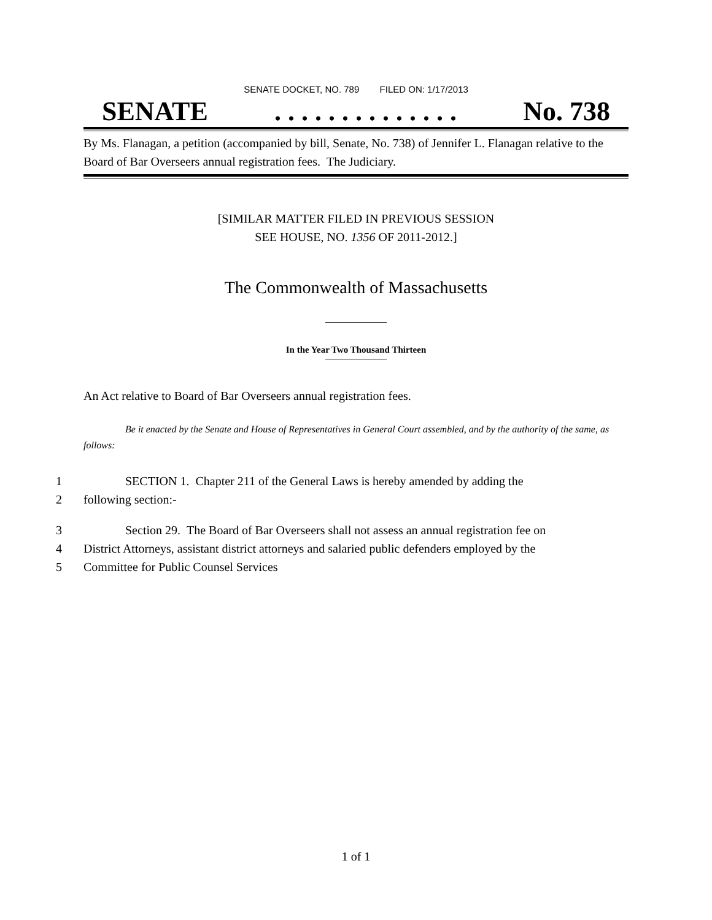SENATE DOCKET, NO. 789 FILED ON: 1/17/2013
SENATE. . . . . . . . . . . . . . No. 738
By Ms. Flanagan, a petition (accompanied by bill, Senate, No. 738) of Jennifer L. Flanagan relative to the Board of Bar Overseers annual registration fees. The Judiciary.
[SIMILAR MATTER FILED IN PREVIOUS SESSION
SEE HOUSE, NO. 1356 OF 2011-2012.]
The Commonwealth of Massachusetts
In the Year Two Thousand Thirteen
An Act relative to Board of Bar Overseers annual registration fees.
Be it enacted by the Senate and House of Representatives in General Court assembled, and by the authority of the same, as follows:
1 SECTION 1. Chapter 211 of the General Laws is hereby amended by adding the
2 following section:-
3 Section 29. The Board of Bar Overseers shall not assess an annual registration fee on
4 District Attorneys, assistant district attorneys and salaried public defenders employed by the
5 Committee for Public Counsel Services
1 of 1